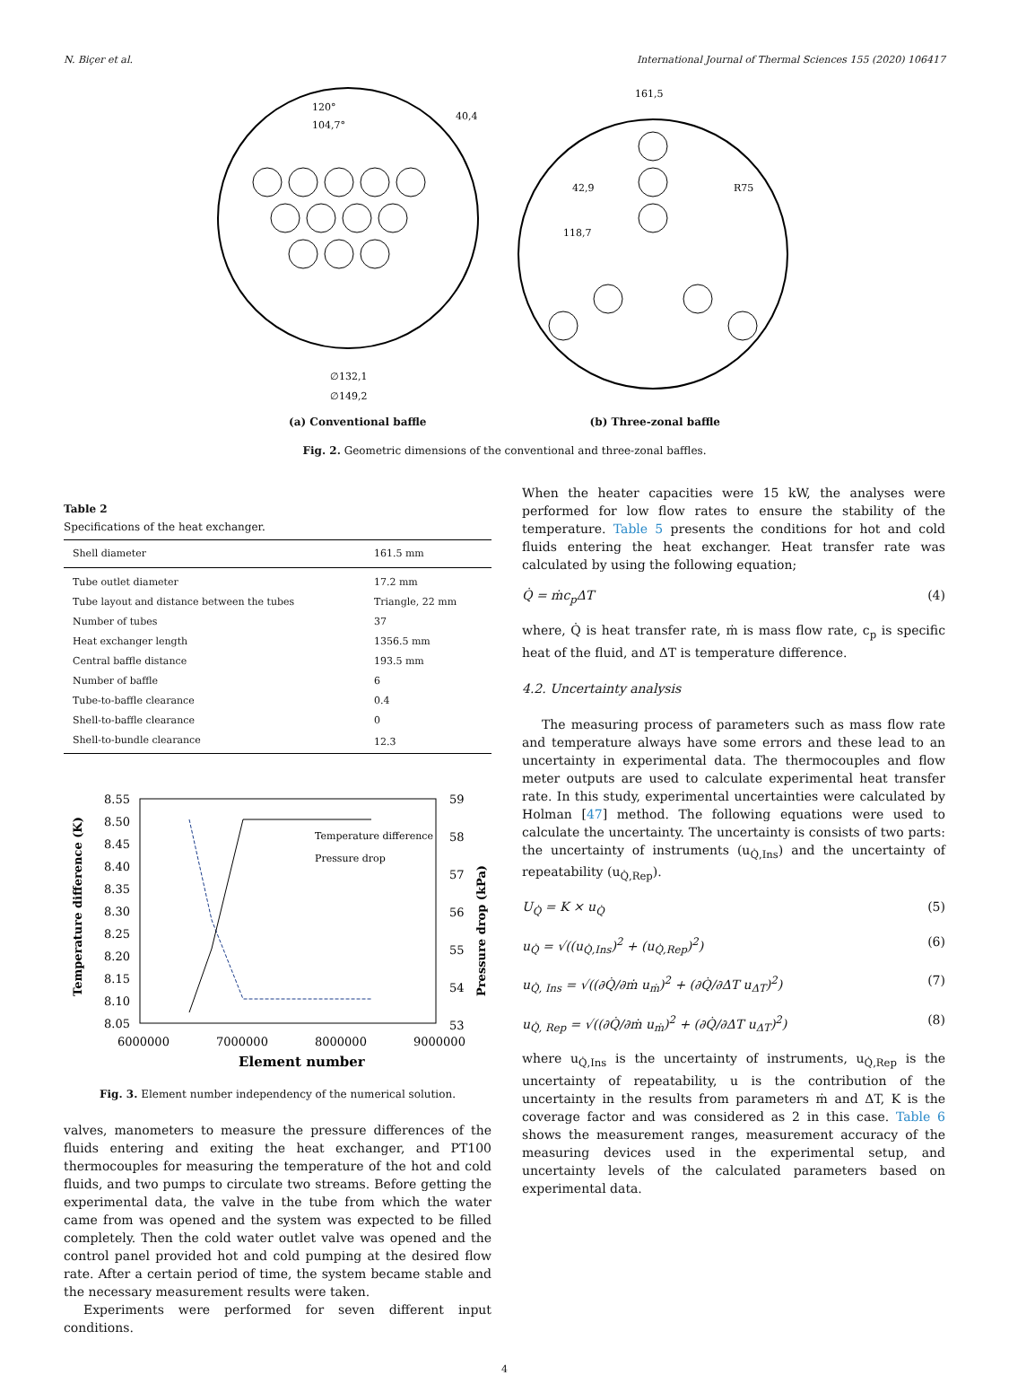N. Biçer et al. International Journal of Thermal Sciences 155 (2020) 106417
∅132,1
∅149,2
120°
104,7°
40,4
161,5
42,9
R75
118,7
(a) Conventional baffle (b) Three-zonal baffle
Fig. 2. Geometric dimensions of the conventional and three-zonal baffles.
Table 2
Specifications of the heat exchanger.
| Shell diameter | 161.5 mm |
| --- | --- |
| Tube outlet diameter | 17.2 mm |
| Tube layout and distance between the tubes | Triangle, 22 mm |
| Number of tubes | 37 |
| Heat exchanger length | 1356.5 mm |
| Central baffle distance | 193.5 mm |
| Number of baffle | 6 |
| Tube-to-baffle clearance | 0.4 |
| Shell-to-baffle clearance | 0 |
| Shell-to-bundle clearance | 12.3 |
8.55
8.50
8.45
8.40
8.35
8.30
8.25
8.20
8.15
8.10
8.05
59
58
57
56
55
54
53
6000000
7000000
8000000
9000000
Element number
Temperature difference
Pressure drop
Temperature difference (K)
Pressure drop (kPa)
Fig. 3. Element number independency of the numerical solution.
valves, manometers to measure the pressure differences of the fluids entering and exiting the heat exchanger, and PT100 thermocouples for measuring the temperature of the hot and cold fluids, and two pumps to circulate two streams. Before getting the experimental data, the valve in the tube from which the water came from was opened and the system was expected to be filled completely. Then the cold water outlet valve was opened and the control panel provided hot and cold pumping at the desired flow rate. After a certain period of time, the system became stable and the necessary measurement results were taken.
Experiments were performed for seven different input conditions.
When the heater capacities were 15 kW, the analyses were performed for low flow rates to ensure the stability of the temperature. Table 5 presents the conditions for hot and cold fluids entering the heat exchanger. Heat transfer rate was calculated by using the following equation;
Q̇ = ṁc<sub>p</sub>ΔT (4)
where, Q̇ is heat transfer rate, ṁ is mass flow rate, c<sub>p</sub> is specific heat of the fluid, and ΔT is temperature difference.
4.2. Uncertainty analysis
The measuring process of parameters such as mass flow rate and temperature always have some errors and these lead to an uncertainty in experimental data. The thermocouples and flow meter outputs are used to calculate experimental heat transfer rate. In this study, experimental uncertainties were calculated by Holman [47] method. The following equations were used to calculate the uncertainty. The uncertainty is consists of two parts: the uncertainty of instruments (u<sub>Q̇,Ins</sub>) and the uncertainty of repeatability (u<sub>Q̇,Rep</sub>).
U<sub>Q̇</sub> = K × u<sub>Q̇</sub> (5)
u<sub>Q̇</sub> = √((u<sub>Q̇,Ins</sub>)<sup>2</sup> + (u<sub>Q̇,Rep</sub>)<sup>2</sup>) (6)
u<sub>Q̇, Ins</sub> = √((∂Q̇/∂ṁ u<sub>ṁ</sub>)<sup>2</sup> + (∂Q̇/∂ΔT u<sub>ΔT</sub>)<sup>2</sup>) (7)
u<sub>Q̇, Rep</sub> = √((∂Q̇/∂ṁ u<sub>ṁ</sub>)<sup>2</sup> + (∂Q̇/∂ΔT u<sub>ΔT</sub>)<sup>2</sup>) (8)
where u<sub>Q̇,Ins</sub> is the uncertainty of instruments, u<sub>Q̇,Rep</sub> is the uncertainty of repeatability, u is the contribution of the uncertainty in the results from parameters ṁ and ΔT, K is the coverage factor and was considered as 2 in this case. Table 6 shows the measurement ranges, measurement accuracy of the measuring devices used in the experimental setup, and uncertainty levels of the calculated parameters based on experimental data.
4